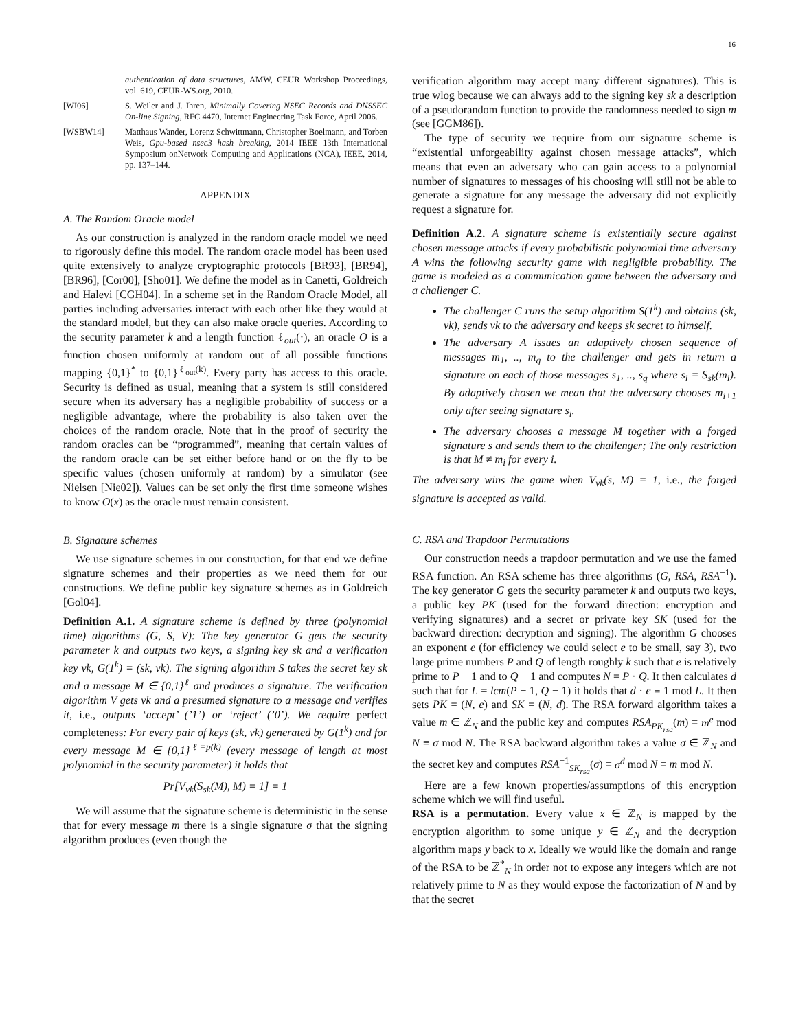16
authentication of data structures, AMW, CEUR Workshop Proceedings, vol. 619, CEUR-WS.org, 2010.
[WI06] S. Weiler and J. Ihren, Minimally Covering NSEC Records and DNSSEC On-line Signing, RFC 4470, Internet Engineering Task Force, April 2006.
[WSBW14] Matthaus Wander, Lorenz Schwittmann, Christopher Boelmann, and Torben Weis, Gpu-based nsec3 hash breaking, 2014 IEEE 13th International Symposium onNetwork Computing and Applications (NCA), IEEE, 2014, pp. 137–144.
APPENDIX
A. The Random Oracle model
As our construction is analyzed in the random oracle model we need to rigorously define this model. The random oracle model has been used quite extensively to analyze cryptographic protocols [BR93], [BR94], [BR96], [Cor00], [Sho01]. We define the model as in Canetti, Goldreich and Halevi [CGH04]. In a scheme set in the Random Oracle Model, all parties including adversaries interact with each other like they would at the standard model, but they can also make oracle queries. According to the security parameter k and a length function ℓ<sub>out</sub>(·), an oracle O is a function chosen uniformly at random out of all possible functions mapping {0,1}<sup>*</sup> to {0,1}<sup>ℓ<sub>out</sub>(k)</sup>. Every party has access to this oracle. Security is defined as usual, meaning that a system is still considered secure when its adversary has a negligible probability of success or a negligible advantage, where the probability is also taken over the choices of the random oracle. Note that in the proof of security the random oracles can be “programmed”, meaning that certain values of the random oracle can be set either before hand or on the fly to be specific values (chosen uniformly at random) by a simulator (see Nielsen [Nie02]). Values can be set only the first time someone wishes to know O(x) as the oracle must remain consistent.
B. Signature schemes
We use signature schemes in our construction, for that end we define signature schemes and their properties as we need them for our constructions. We define public key signature schemes as in Goldreich [Gol04].
Definition A.1. A signature scheme is defined by three (polynomial time) algorithms (G, S, V): The key generator G gets the security parameter k and outputs two keys, a signing key sk and a verification key vk, G(1<sup>k</sup>) = (sk, vk). The signing algorithm S takes the secret key sk and a message M ∈ {0,1}<sup>ℓ</sup> and produces a signature. The verification algorithm V gets vk and a presumed signature to a message and verifies it, i.e., outputs ‘accept’ (’1’) or ‘reject’ (’0’). We require perfect completeness: For every pair of keys (sk, vk) generated by G(1<sup>k</sup>) and for every message M ∈ {0,1}<sup>ℓ=p(k)</sup> (every message of length at most polynomial in the security parameter) it holds that
Pr[V<sub>vk</sub>(S<sub>sk</sub>(M), M) = 1] = 1
We will assume that the signature scheme is deterministic in the sense that for every message m there is a single signature σ that the signing algorithm produces (even though the
verification algorithm may accept many different signatures). This is true wlog because we can always add to the signing key sk a description of a pseudorandom function to provide the randomness needed to sign m (see [GGM86]).
The type of security we require from our signature scheme is “existential unforgeability against chosen message attacks”, which means that even an adversary who can gain access to a polynomial number of signatures to messages of his choosing will still not be able to generate a signature for any message the adversary did not explicitly request a signature for.
Definition A.2. A signature scheme is existentially secure against chosen message attacks if every probabilistic polynomial time adversary A wins the following security game with negligible probability. The game is modeled as a communication game between the adversary and a challenger C.
The challenger C runs the setup algorithm S(1<sup>k</sup>) and obtains (sk, vk), sends vk to the adversary and keeps sk secret to himself.
The adversary A issues an adaptively chosen sequence of messages m<sub>1</sub>, .., m<sub>q</sub> to the challenger and gets in return a signature on each of those messages s<sub>1</sub>, .., s<sub>q</sub> where s<sub>i</sub> = S<sub>sk</sub>(m<sub>i</sub>). By adaptively chosen we mean that the adversary chooses m<sub>i+1</sub> only after seeing signature s<sub>i</sub>.
The adversary chooses a message M together with a forged signature s and sends them to the challenger; The only restriction is that M ≠ m<sub>i</sub> for every i.
The adversary wins the game when V<sub>vk</sub>(s, M) = 1, i.e., the forged signature is accepted as valid.
C. RSA and Trapdoor Permutations
Our construction needs a trapdoor permutation and we use the famed RSA function. An RSA scheme has three algorithms (G, RSA, RSA<sup>−1</sup>). The key generator G gets the security parameter k and outputs two keys, a public key PK (used for the forward direction: encryption and verifying signatures) and a secret or private key SK (used for the backward direction: decryption and signing). The algorithm G chooses an exponent e (for efficiency we could select e to be small, say 3), two large prime numbers P and Q of length roughly k such that e is relatively prime to P − 1 and to Q − 1 and computes N = P · Q. It then calculates d such that for L = lcm(P − 1, Q − 1) it holds that d · e ≡ 1 mod L. It then sets PK = (N, e) and SK = (N, d). The RSA forward algorithm takes a value m ∈ ℤ<sub>N</sub> and the public key and computes RSA<sub>PK<sub>rsa</sub></sub>(m) ≡ m<sup>e</sup> mod N ≡ σ mod N. The RSA backward algorithm takes a value σ ∈ ℤ<sub>N</sub> and the secret key and computes RSA<sup>−1</sup><sub>SK<sub>rsa</sub></sub>(σ) ≡ σ<sup>d</sup> mod N ≡ m mod N.
Here are a few known properties/assumptions of this encryption scheme which we will find useful.
RSA is a permutation. Every value x ∈ ℤ<sub>N</sub> is mapped by the encryption algorithm to some unique y ∈ ℤ<sub>N</sub> and the decryption algorithm maps y back to x. Ideally we would like the domain and range of the RSA to be ℤ<sup>*</sup><sub>N</sub> in order not to expose any integers which are not relatively prime to N as they would expose the factorization of N and by that the secret